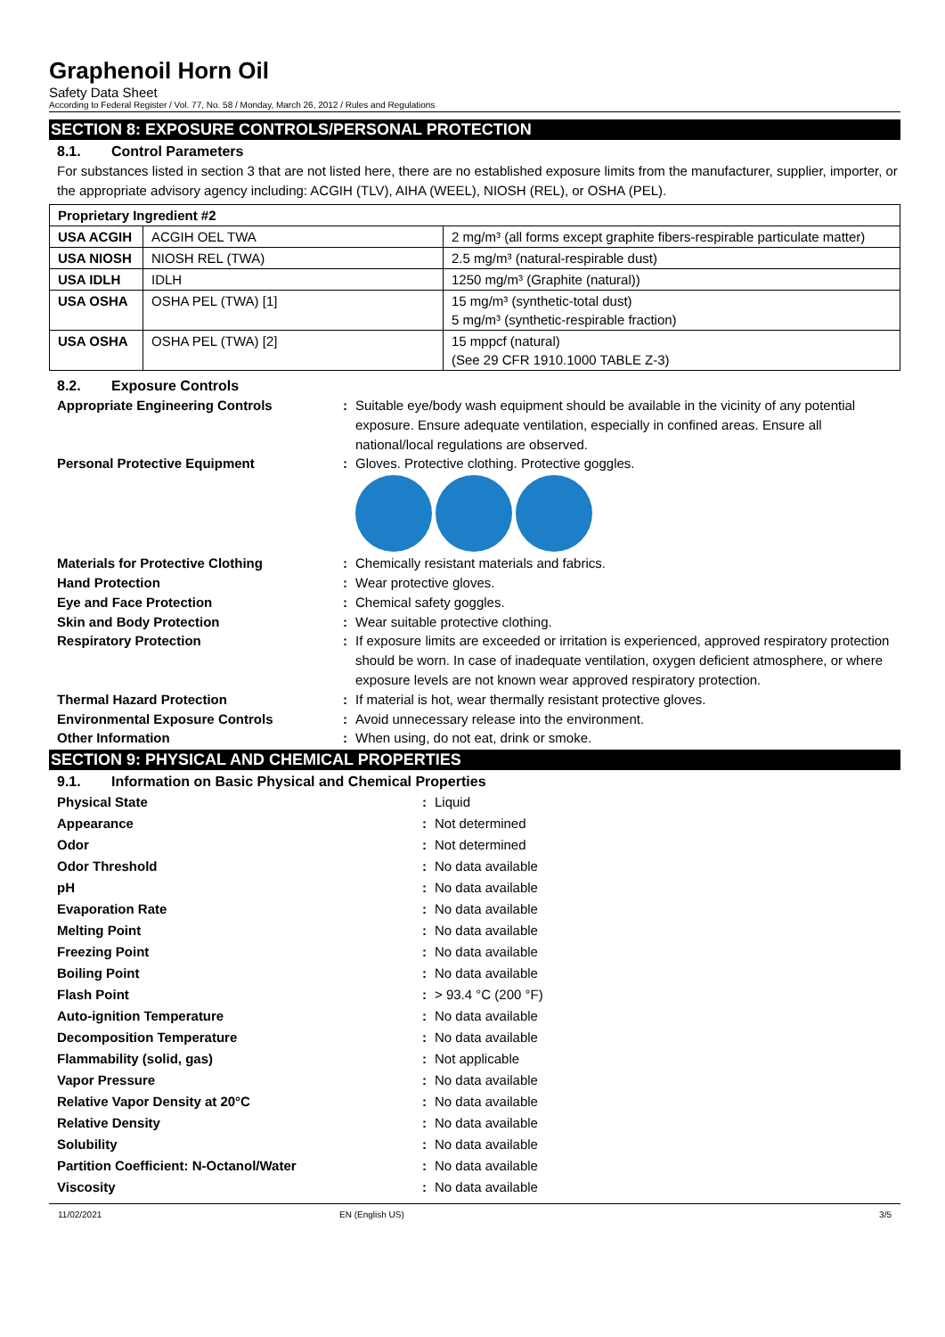Graphenoil Horn Oil
Safety Data Sheet
According to Federal Register / Vol. 77, No. 58 / Monday, March 26, 2012 / Rules and Regulations
SECTION 8: EXPOSURE CONTROLS/PERSONAL PROTECTION
8.1. Control Parameters
For substances listed in section 3 that are not listed here, there are no established exposure limits from the manufacturer, supplier, importer, or the appropriate advisory agency including: ACGIH (TLV), AIHA (WEEL), NIOSH (REL), or OSHA (PEL).
| Proprietary Ingredient #2 | | |
| --- | --- | --- |
| USA ACGIH | ACGIH OEL TWA | 2 mg/m³ (all forms except graphite fibers-respirable particulate matter) |
| USA NIOSH | NIOSH REL (TWA) | 2.5 mg/m³ (natural-respirable dust) |
| USA IDLH | IDLH | 1250 mg/m³ (Graphite (natural)) |
| USA OSHA | OSHA PEL (TWA) [1] | 15 mg/m³ (synthetic-total dust) 5 mg/m³ (synthetic-respirable fraction) |
| USA OSHA | OSHA PEL (TWA) [2] | 15 mppcf (natural) (See 29 CFR 1910.1000 TABLE Z-3) |
8.2. Exposure Controls
Appropriate Engineering Controls:
Suitable eye/body wash equipment should be available in the vicinity of any potential exposure. Ensure adequate ventilation, especially in confined areas. Ensure all national/local regulations are observed.
Personal Protective Equipment:
Gloves. Protective clothing. Protective goggles.
Materials for Protective Clothing:
Chemically resistant materials and fabrics.
Hand Protection:
Wear protective gloves.
Eye and Face Protection:
Chemical safety goggles.
Skin and Body Protection:
Wear suitable protective clothing.
Respiratory Protection:
If exposure limits are exceeded or irritation is experienced, approved respiratory protection should be worn. In case of inadequate ventilation, oxygen deficient atmosphere, or where exposure levels are not known wear approved respiratory protection.
Thermal Hazard Protection:
If material is hot, wear thermally resistant protective gloves.
Environmental Exposure Controls:
Avoid unnecessary release into the environment.
Other Information:
When using, do not eat, drink or smoke.
SECTION 9: PHYSICAL AND CHEMICAL PROPERTIES
9.1. Information on Basic Physical and Chemical Properties
Physical State:
Liquid
Appearance:
Not determined
Odor:
Not determined
Odor Threshold:
No data available
pH:
No data available
Evaporation Rate:
No data available
Melting Point:
No data available
Freezing Point:
No data available
Boiling Point:
No data available
Flash Point:
> 93.4 °C (200 °F)
Auto-ignition Temperature:
No data available
Decomposition Temperature:
No data available
Flammability (solid, gas):
Not applicable
Vapor Pressure:
No data available
Relative Vapor Density at 20°C:
No data available
Relative Density:
No data available
Solubility:
No data available
Partition Coefficient: N-Octanol/Water:
No data available
Viscosity:
No data available
11/02/2021 EN (English US) 3/5